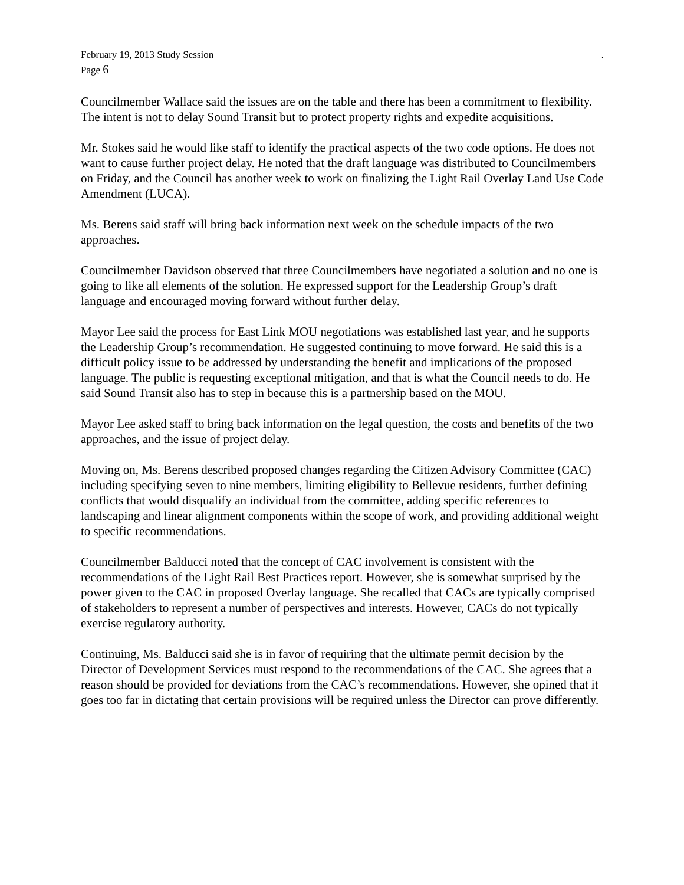February 19, 2013 Study Session
Page 6
.
Councilmember Wallace said the issues are on the table and there has been a commitment to flexibility. The intent is not to delay Sound Transit but to protect property rights and expedite acquisitions.
Mr. Stokes said he would like staff to identify the practical aspects of the two code options. He does not want to cause further project delay. He noted that the draft language was distributed to Councilmembers on Friday, and the Council has another week to work on finalizing the Light Rail Overlay Land Use Code Amendment (LUCA).
Ms. Berens said staff will bring back information next week on the schedule impacts of the two approaches.
Councilmember Davidson observed that three Councilmembers have negotiated a solution and no one is going to like all elements of the solution. He expressed support for the Leadership Group’s draft language and encouraged moving forward without further delay.
Mayor Lee said the process for East Link MOU negotiations was established last year, and he supports the Leadership Group’s recommendation. He suggested continuing to move forward. He said this is a difficult policy issue to be addressed by understanding the benefit and implications of the proposed language. The public is requesting exceptional mitigation, and that is what the Council needs to do. He said Sound Transit also has to step in because this is a partnership based on the MOU.
Mayor Lee asked staff to bring back information on the legal question, the costs and benefits of the two approaches, and the issue of project delay.
Moving on, Ms. Berens described proposed changes regarding the Citizen Advisory Committee (CAC) including specifying seven to nine members, limiting eligibility to Bellevue residents, further defining conflicts that would disqualify an individual from the committee, adding specific references to landscaping and linear alignment components within the scope of work, and providing additional weight to specific recommendations.
Councilmember Balducci noted that the concept of CAC involvement is consistent with the recommendations of the Light Rail Best Practices report. However, she is somewhat surprised by the power given to the CAC in proposed Overlay language. She recalled that CACs are typically comprised of stakeholders to represent a number of perspectives and interests. However, CACs do not typically exercise regulatory authority.
Continuing, Ms. Balducci said she is in favor of requiring that the ultimate permit decision by the Director of Development Services must respond to the recommendations of the CAC. She agrees that a reason should be provided for deviations from the CAC’s recommendations. However, she opined that it goes too far in dictating that certain provisions will be required unless the Director can prove differently.